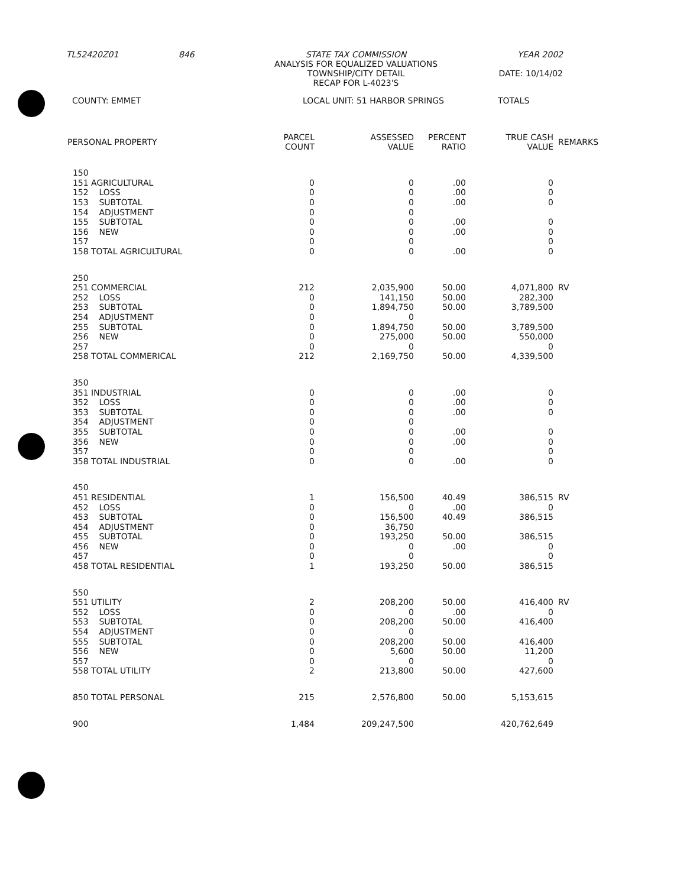TL52420Z01 846 STATE TAX COMMISSION
ANALYSIS FOR EQUALIZED VALUATIONS
TOWNSHIP/CITY DETAIL
RECAP FOR L-4023'S YEAR 2002
DATE: 10/14/02
COUNTY: EMMET LOCAL UNIT: 51 HARBOR SPRINGS TOTALS
| PERSONAL PROPERTY | PARCEL COUNT | ASSESSED VALUE | PERCENT RATIO | TRUE CASH VALUE | REMARKS |
| --- | --- | --- | --- | --- | --- |
| 150 | | | | | |
| 151 AGRICULTURAL | 0 | 0 | .00 | 0 | |
| 152 LOSS | 0 | 0 | .00 | 0 | |
| 153 SUBTOTAL | 0 | 0 | .00 | 0 | |
| 154 ADJUSTMENT | 0 | 0 | | | |
| 155 SUBTOTAL | 0 | 0 | .00 | 0 | |
| 156 NEW | 0 | 0 | .00 | 0 | |
| 157 | 0 | 0 | | 0 | |
| 158 TOTAL AGRICULTURAL | 0 | 0 | .00 | 0 | |
| 250 | | | | | |
| 251 COMMERCIAL | 212 | 2,035,900 | 50.00 | 4,071,800 | RV |
| 252 LOSS | 0 | 141,150 | 50.00 | 282,300 | |
| 253 SUBTOTAL | 0 | 1,894,750 | 50.00 | 3,789,500 | |
| 254 ADJUSTMENT | 0 | 0 | | | |
| 255 SUBTOTAL | 0 | 1,894,750 | 50.00 | 3,789,500 | |
| 256 NEW | 0 | 275,000 | 50.00 | 550,000 | |
| 257 | 0 | 0 | | 0 | |
| 258 TOTAL COMMERICAL | 212 | 2,169,750 | 50.00 | 4,339,500 | |
| 350 | | | | | |
| 351 INDUSTRIAL | 0 | 0 | .00 | 0 | |
| 352 LOSS | 0 | 0 | .00 | 0 | |
| 353 SUBTOTAL | 0 | 0 | .00 | 0 | |
| 354 ADJUSTMENT | 0 | 0 | | | |
| 355 SUBTOTAL | 0 | 0 | .00 | 0 | |
| 356 NEW | 0 | 0 | .00 | 0 | |
| 357 | 0 | 0 | | 0 | |
| 358 TOTAL INDUSTRIAL | 0 | 0 | .00 | 0 | |
| 450 | | | | | |
| 451 RESIDENTIAL | 1 | 156,500 | 40.49 | 386,515 | RV |
| 452 LOSS | 0 | 0 | .00 | 0 | |
| 453 SUBTOTAL | 0 | 156,500 | 40.49 | 386,515 | |
| 454 ADJUSTMENT | 0 | 36,750 | | | |
| 455 SUBTOTAL | 0 | 193,250 | 50.00 | 386,515 | |
| 456 NEW | 0 | 0 | .00 | 0 | |
| 457 | 0 | 0 | | 0 | |
| 458 TOTAL RESIDENTIAL | 1 | 193,250 | 50.00 | 386,515 | |
| 550 | | | | | |
| 551 UTILITY | 2 | 208,200 | 50.00 | 416,400 | RV |
| 552 LOSS | 0 | 0 | .00 | 0 | |
| 553 SUBTOTAL | 0 | 208,200 | 50.00 | 416,400 | |
| 554 ADJUSTMENT | 0 | 0 | | | |
| 555 SUBTOTAL | 0 | 208,200 | 50.00 | 416,400 | |
| 556 NEW | 0 | 5,600 | 50.00 | 11,200 | |
| 557 | 0 | 0 | | 0 | |
| 558 TOTAL UTILITY | 2 | 213,800 | 50.00 | 427,600 | |
| 850 TOTAL PERSONAL | 215 | 2,576,800 | 50.00 | 5,153,615 | |
| 900 | 1,484 | 209,247,500 | | 420,762,649 | |